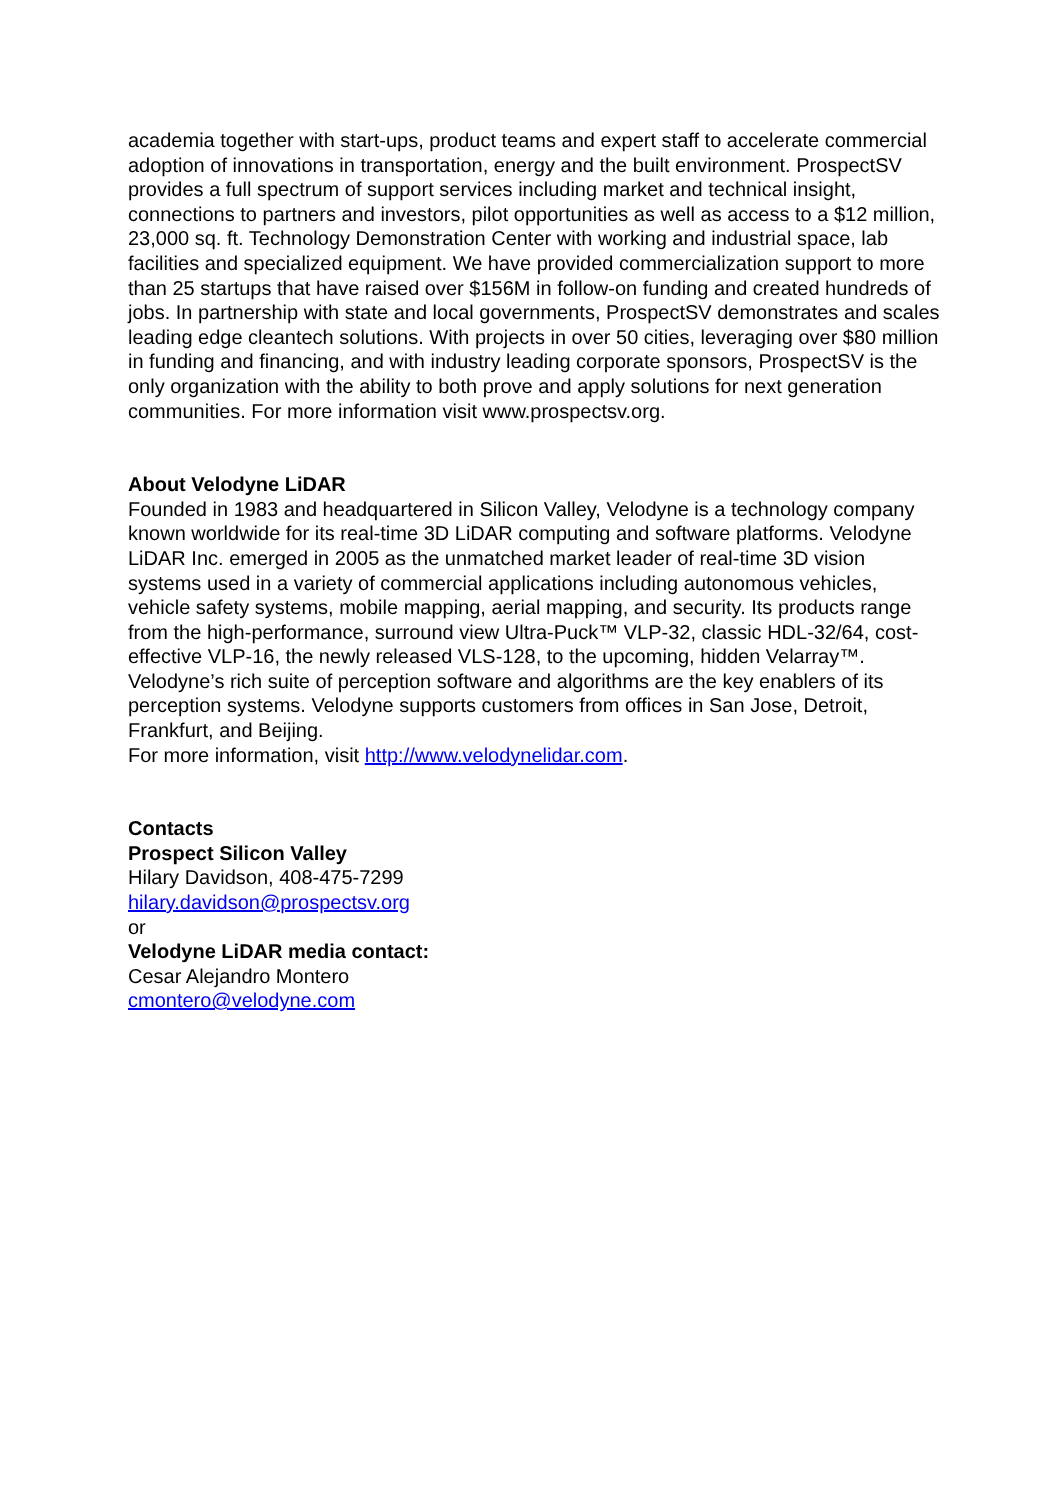academia together with start-ups, product teams and expert staff to accelerate commercial adoption of innovations in transportation, energy and the built environment. ProspectSV provides a full spectrum of support services including market and technical insight, connections to partners and investors, pilot opportunities as well as access to a $12 million, 23,000 sq. ft. Technology Demonstration Center with working and industrial space, lab facilities and specialized equipment. We have provided commercialization support to more than 25 startups that have raised over $156M in follow-on funding and created hundreds of jobs. In partnership with state and local governments, ProspectSV demonstrates and scales leading edge cleantech solutions. With projects in over 50 cities, leveraging over $80 million in funding and financing, and with industry leading corporate sponsors, ProspectSV is the only organization with the ability to both prove and apply solutions for next generation communities. For more information visit www.prospectsv.org.
About Velodyne LiDAR
Founded in 1983 and headquartered in Silicon Valley, Velodyne is a technology company known worldwide for its real-time 3D LiDAR computing and software platforms. Velodyne LiDAR Inc. emerged in 2005 as the unmatched market leader of real-time 3D vision systems used in a variety of commercial applications including autonomous vehicles, vehicle safety systems, mobile mapping, aerial mapping, and security. Its products range from the high-performance, surround view Ultra-Puck™ VLP-32, classic HDL-32/64, cost-effective VLP-16, the newly released VLS-128, to the upcoming, hidden Velarray™. Velodyne’s rich suite of perception software and algorithms are the key enablers of its perception systems. Velodyne supports customers from offices in San Jose, Detroit, Frankfurt, and Beijing.
For more information, visit http://www.velodynelidar.com.
Contacts
Prospect Silicon Valley
Hilary Davidson, 408-475-7299
hilary.davidson@prospectsv.org
or
Velodyne LiDAR media contact:
Cesar Alejandro Montero
cmontero@velodyne.com